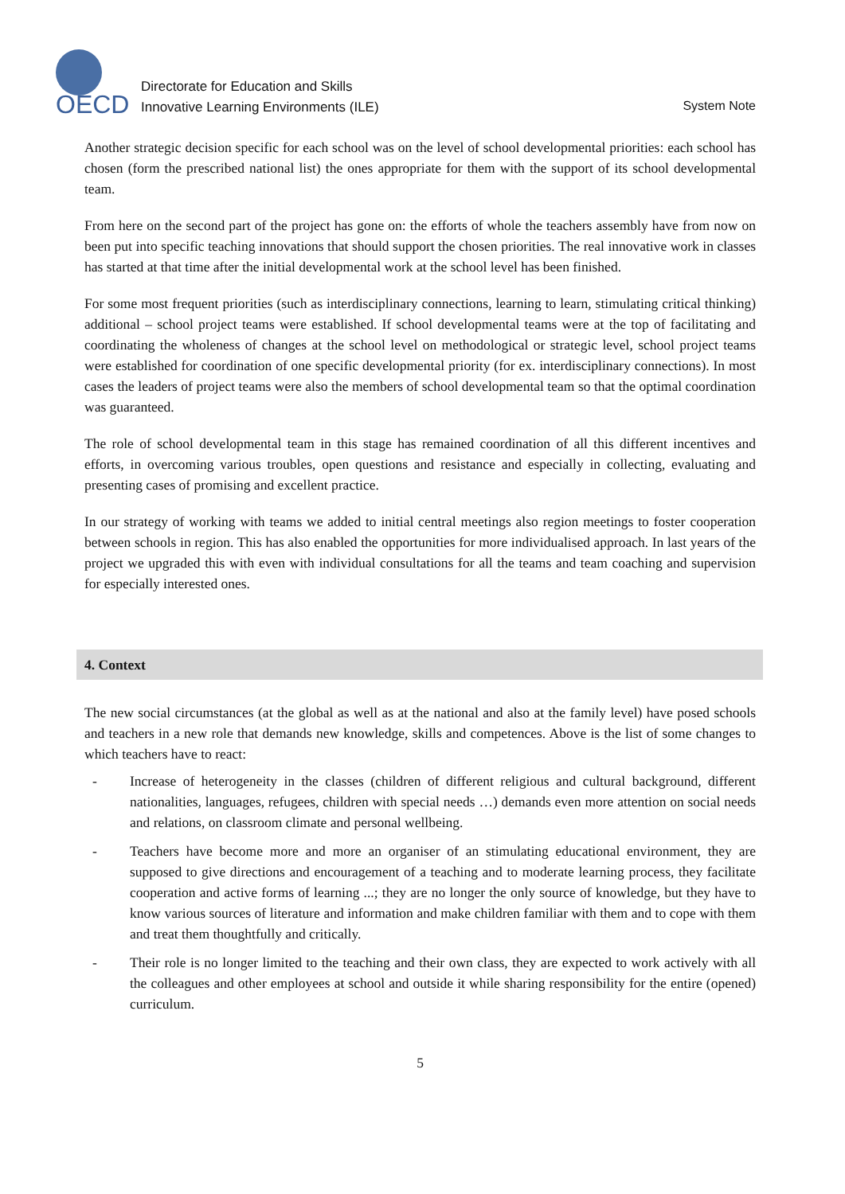OECD
Directorate for Education and Skills
Innovative Learning Environments (ILE)
System Note
Another strategic decision specific for each school was on the level of school developmental priorities: each school has chosen (form the prescribed national list) the ones appropriate for them with the support of its school developmental team.
From here on the second part of the project has gone on: the efforts of whole the teachers assembly have from now on been put into specific teaching innovations that should support the chosen priorities. The real innovative work in classes has started at that time after the initial developmental work at the school level has been finished.
For some most frequent priorities (such as interdisciplinary connections, learning to learn, stimulating critical thinking) additional – school project teams were established. If school developmental teams were at the top of facilitating and coordinating the wholeness of changes at the school level on methodological or strategic level, school project teams were established for coordination of one specific developmental priority (for ex. interdisciplinary connections). In most cases the leaders of project teams were also the members of school developmental team so that the optimal coordination was guaranteed.
The role of school developmental team in this stage has remained coordination of all this different incentives and efforts, in overcoming various troubles, open questions and resistance and especially in collecting, evaluating and presenting cases of promising and excellent practice.
In our strategy of working with teams we added to initial central meetings also region meetings to foster cooperation between schools in region. This has also enabled the opportunities for more individualised approach. In last years of the project we upgraded this with even with individual consultations for all the teams and team coaching and supervision for especially interested ones.
4. Context
The new social circumstances (at the global as well as at the national and also at the family level) have posed schools and teachers in a new role that demands new knowledge, skills and competences. Above is the list of some changes to which teachers have to react:
- Increase of heterogeneity in the classes (children of different religious and cultural background, different nationalities, languages, refugees, children with special needs …) demands even more attention on social needs and relations, on classroom climate and personal wellbeing.
- Teachers have become more and more an organiser of an stimulating educational environment, they are supposed to give directions and encouragement of a teaching and to moderate learning process, they facilitate cooperation and active forms of learning ...; they are no longer the only source of knowledge, but they have to know various sources of literature and information and make children familiar with them and to cope with them and treat them thoughtfully and critically.
- Their role is no longer limited to the teaching and their own class, they are expected to work actively with all the colleagues and other employees at school and outside it while sharing responsibility for the entire (opened) curriculum.
5